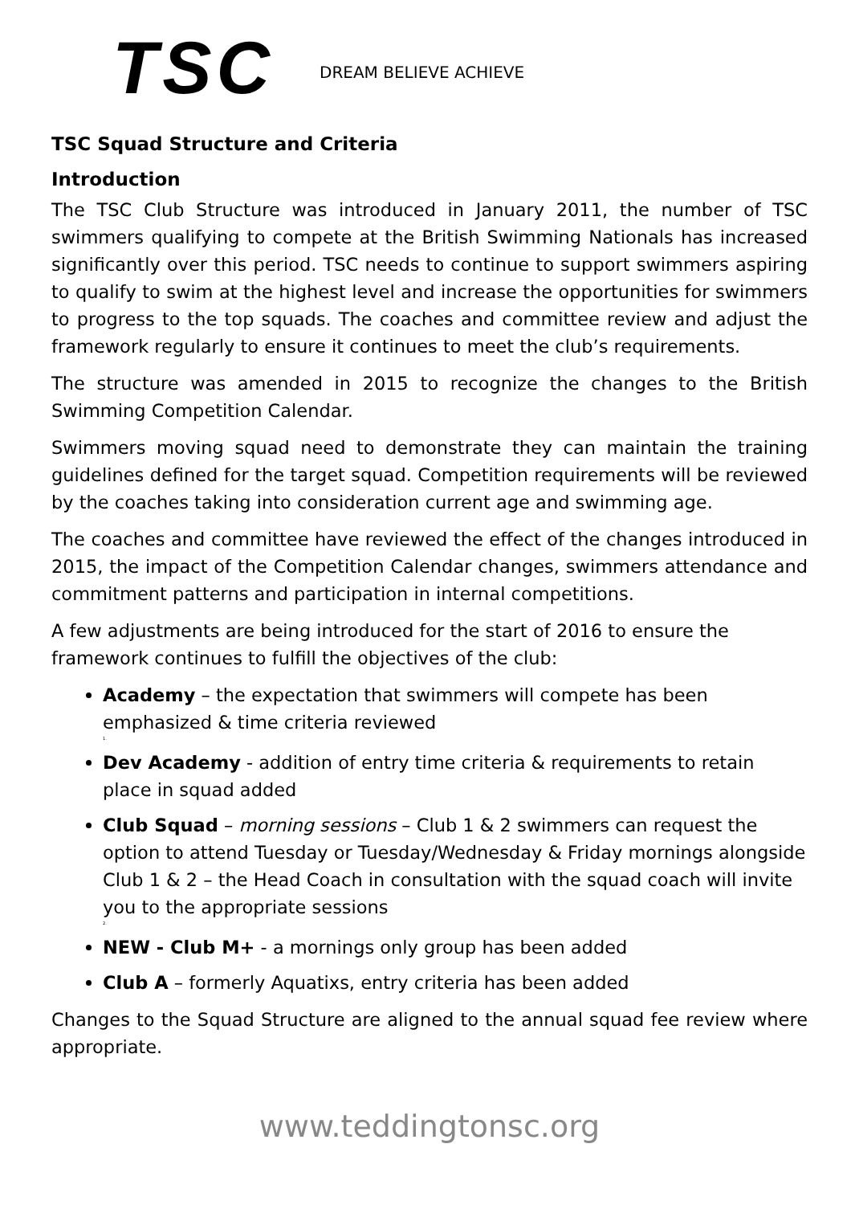TSC
DREAM BELIEVE ACHIEVE
TSC Squad Structure and Criteria
Introduction
The TSC Club Structure was introduced in January 2011, the number of TSC swimmers qualifying to compete at the British Swimming Nationals has increased significantly over this period. TSC needs to continue to support swimmers aspiring to qualify to swim at the highest level and increase the opportunities for swimmers to progress to the top squads. The coaches and committee review and adjust the framework regularly to ensure it continues to meet the club’s requirements.
The structure was amended in 2015 to recognize the changes to the British Swimming Competition Calendar.
Swimmers moving squad need to demonstrate they can maintain the training guidelines defined for the target squad. Competition requirements will be reviewed by the coaches taking into consideration current age and swimming age.
The coaches and committee have reviewed the effect of the changes introduced in 2015, the impact of the Competition Calendar changes, swimmers attendance and commitment patterns and participation in internal competitions.
A few adjustments are being introduced for the start of 2016 to ensure the framework continues to fulfill the objectives of the club:
Academy – the expectation that swimmers will compete has been emphasized & time criteria reviewed
1.
Dev Academy - addition of entry time criteria & requirements to retain place in squad added
Club Squad – morning sessions – Club 1 & 2 swimmers can request the option to attend Tuesday or Tuesday/Wednesday & Friday mornings alongside Club 1 & 2 – the Head Coach in consultation with the squad coach will invite you to the appropriate sessions
2.
NEW - Club M+ - a mornings only group has been added
Club A – formerly Aquatixs, entry criteria has been added
Changes to the Squad Structure are aligned to the annual squad fee review where appropriate.
www.teddingtonsc.org